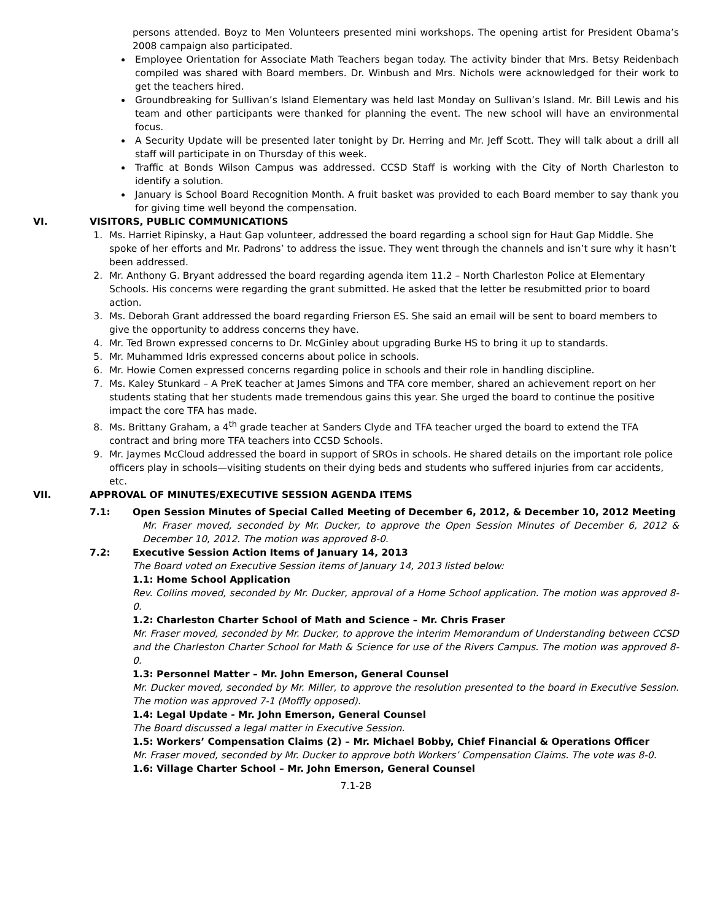persons attended. Boyz to Men Volunteers presented mini workshops. The opening artist for President Obama’s 2008 campaign also participated.
Employee Orientation for Associate Math Teachers began today. The activity binder that Mrs. Betsy Reidenbach compiled was shared with Board members. Dr. Winbush and Mrs. Nichols were acknowledged for their work to get the teachers hired.
Groundbreaking for Sullivan’s Island Elementary was held last Monday on Sullivan’s Island. Mr. Bill Lewis and his team and other participants were thanked for planning the event. The new school will have an environmental focus.
A Security Update will be presented later tonight by Dr. Herring and Mr. Jeff Scott. They will talk about a drill all staff will participate in on Thursday of this week.
Traffic at Bonds Wilson Campus was addressed. CCSD Staff is working with the City of North Charleston to identify a solution.
January is School Board Recognition Month. A fruit basket was provided to each Board member to say thank you for giving time well beyond the compensation.
VI. VISITORS, PUBLIC COMMUNICATIONS
1. Ms. Harriet Ripinsky, a Haut Gap volunteer, addressed the board regarding a school sign for Haut Gap Middle. She spoke of her efforts and Mr. Padrons’ to address the issue. They went through the channels and isn’t sure why it hasn’t been addressed.
2. Mr. Anthony G. Bryant addressed the board regarding agenda item 11.2 – North Charleston Police at Elementary Schools. His concerns were regarding the grant submitted. He asked that the letter be resubmitted prior to board action.
3. Ms. Deborah Grant addressed the board regarding Frierson ES. She said an email will be sent to board members to give the opportunity to address concerns they have.
4. Mr. Ted Brown expressed concerns to Dr. McGinley about upgrading Burke HS to bring it up to standards.
5. Mr. Muhammed Idris expressed concerns about police in schools.
6. Mr. Howie Comen expressed concerns regarding police in schools and their role in handling discipline.
7. Ms. Kaley Stunkard – A PreK teacher at James Simons and TFA core member, shared an achievement report on her students stating that her students made tremendous gains this year. She urged the board to continue the positive impact the core TFA has made.
8. Ms. Brittany Graham, a 4<sup>th</sup> grade teacher at Sanders Clyde and TFA teacher urged the board to extend the TFA contract and bring more TFA teachers into CCSD Schools.
9. Mr. Jaymes McCloud addressed the board in support of SROs in schools. He shared details on the important role police officers play in schools—visiting students on their dying beds and students who suffered injuries from car accidents, etc.
VII. APPROVAL OF MINUTES/EXECUTIVE SESSION AGENDA ITEMS
7.1: Open Session Minutes of Special Called Meeting of December 6, 2012, & December 10, 2012 Meeting
Mr. Fraser moved, seconded by Mr. Ducker, to approve the Open Session Minutes of December 6, 2012 & December 10, 2012. The motion was approved 8-0.
7.2: Executive Session Action Items of January 14, 2013
The Board voted on Executive Session items of January 14, 2013 listed below:
1.1: Home School Application
Rev. Collins moved, seconded by Mr. Ducker, approval of a Home School application. The motion was approved 8-0.
1.2: Charleston Charter School of Math and Science – Mr. Chris Fraser
Mr. Fraser moved, seconded by Mr. Ducker, to approve the interim Memorandum of Understanding between CCSD and the Charleston Charter School for Math & Science for use of the Rivers Campus. The motion was approved 8-0.
1.3: Personnel Matter – Mr. John Emerson, General Counsel
Mr. Ducker moved, seconded by Mr. Miller, to approve the resolution presented to the board in Executive Session. The motion was approved 7-1 (Moffly opposed).
1.4: Legal Update - Mr. John Emerson, General Counsel
The Board discussed a legal matter in Executive Session.
1.5: Workers’ Compensation Claims (2) – Mr. Michael Bobby, Chief Financial & Operations Officer
Mr. Fraser moved, seconded by Mr. Ducker to approve both Workers’ Compensation Claims. The vote was 8-0.
1.6: Village Charter School – Mr. John Emerson, General Counsel
7.1-2B